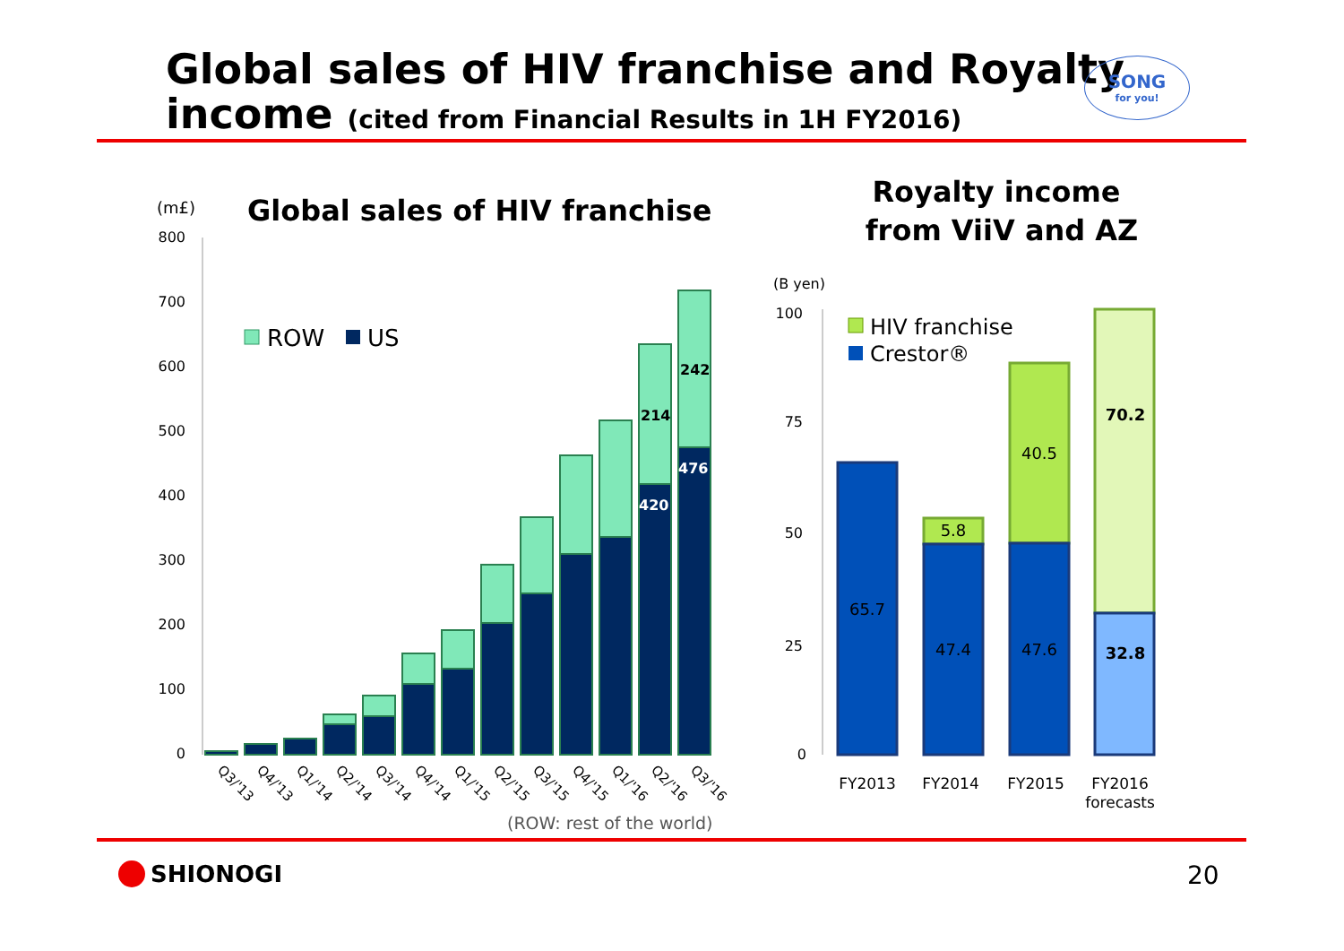Global sales of HIV franchise and Royalty
income (cited from Financial Results in 1H FY2016)
SONG
for you!
(m£)
Global sales of HIV franchise
800
700
600
500
400
300
200
100
0
ROW
US
214
242
420
476
Q3/'13
Q4/'13
Q1/'14
Q2/'14
Q3/'14
Q4/'14
Q1/'15
Q2/'15
Q3/'15
Q4/'15
Q1/'16
Q2/'16
Q3/'16
(ROW: rest of the world)
Royalty income
from ViiV and AZ
(B yen)
100
75
50
25
0
HIV franchise
Crestor®
65.7
47.4
5.8
47.6
40.5
70.2
32.8
FY2013
FY2014
FY2015
FY2016
forecasts
SHIONOGI 20